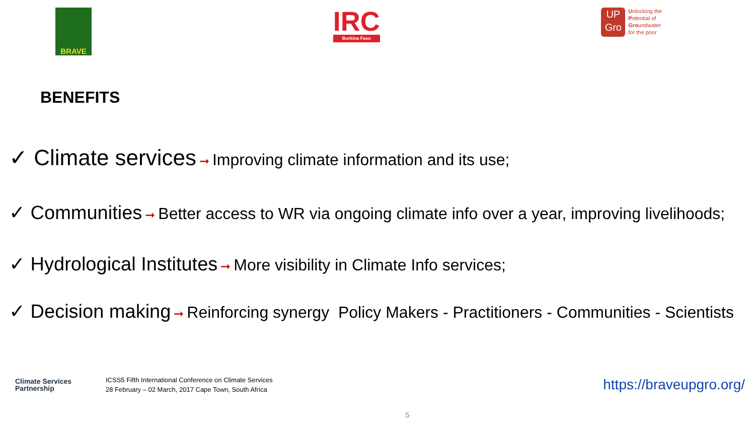BRAVE
IRC
Burkina Faso
UP Gro
Unlocking the
Potential of
Groundwater
for the poor
BENEFITS
✓ Climate services ➞ Improving climate information and its use;
✓ Communities ➞ Better access to WR via ongoing climate info over a year, improving livelihoods;
✓ Hydrological Institutes ➞ More visibility in Climate Info services;
✓ Decision making ➞ Reinforcing synergy Policy Makers - Practitioners - Communities - Scientists
Climate Services
Partnership
ICSS5 Fifth International Conference on Climate Services
28 February – 02 March, 2017 Cape Town, South Africa
https://braveupgro.org/
5